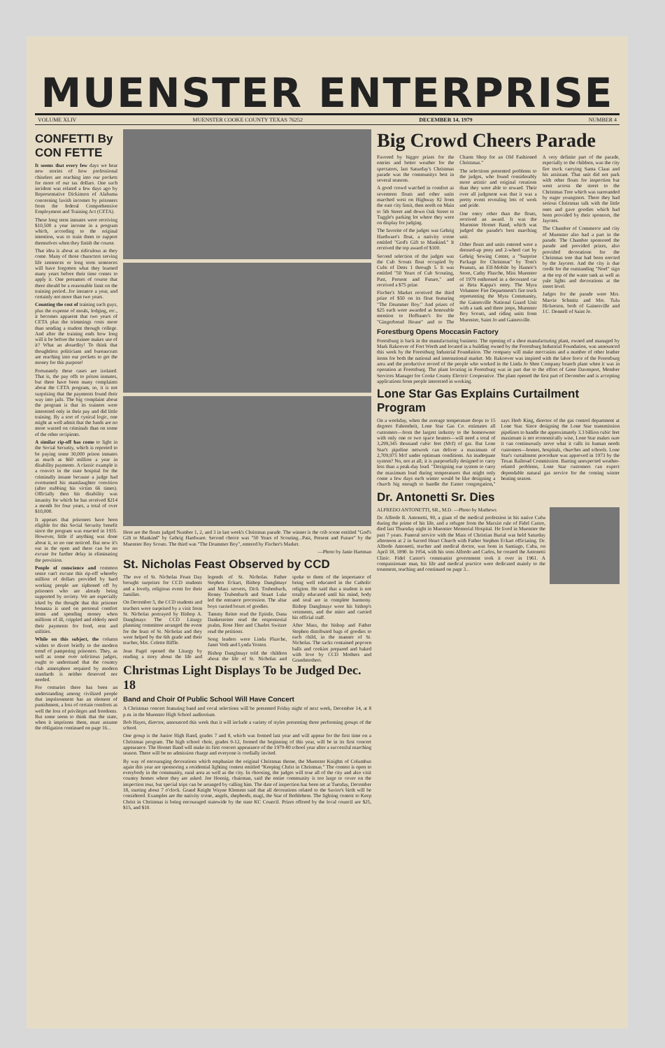MUENSTER ENTERPRISE
VOLUME XLIV MUENSTER COOKE COUNTY TEXAS 76252 DECEMBER 14, 1979 NUMBER 4
CONFETTI By CON FETTE
It seems that every few days we hear new stories of how professional chiselers are reaching into our pockets for more of our tax dollars. One such incident was related a few days ago by Representative Dickinson of Alabama concerning lavish incomes by prisoners from the federal Comprehensive Employment and Training Act (CETA).
These long term inmates were receiving $10,500 a year income in a program which, according to the original intention, was to train them to support themselves when they finish the course.
That idea is about as ridiculous as they come. Many of those characters serving life sentences or long term sentences will have forgotten what they learned many years before their time comes to apply it. One presumes of course that there should be a reasonable limit on the training period...for instance a year, and certainly not more than two years.
Counting the cost of training such guys, plus the expense of meals, lodging, etc., it becomes apparent that two years of CETA plus the trimmings costs more than sending a student through college. And after the training ends how long will it be before the trainee makes use of it? What an absurdity! To think that thoughtless politicians and bureaucrats are reaching into our pockets to get the money for this purpose!
Fortunately these cases are isolated. That is, the pay offs to prison inmates, but there have been many complaints about the CETA program, so, it is not surprising that the payments found their way into jails. The big complaint about the program is that its trainees were interested only in their pay and did little training. By a sort of cynical logic, one might as well admit that the funds are no more wasted on criminals than on some of the other recipients.
A similar rip-off has come to light in the Social Security, which is reported to be paying some 30,000 prison inmates as much as $60 million a year in disability payments. A classic example is a convict in the state hospital for the criminally insane because a judge had overturned his manslaughter convition (after stabbing his victim 66 times). Officially then his disability was insanity for which he has received $214 a month for four years, a total of over $10,000.
It appears that prisoners have been eligible for this Social Security benefit since the program was enacted in 1935. However, little if anything was done about it, so no one noticed. But now it's out in the open and there can be no excuse for further delay in eliminating the provision.
People of conscience and common sense can't excuse this rip-off whereby million of dollars provided by hard working people are siphoned off by prisoners who are already being supported by society. We are especially irked by the thought that this prisoner bonanza is used on personal comfort items and spending money when millions of ill, crippled and elderly need their payments for food, rent and utilities.
While on this subject, the column wishes to divert briefly to the modern trend of pampering prisoners. They, as well as some over solicitous judges, ought to understand that the country club atmosphere required by modern standards is neither deserved nor needed.
For centuries there has been an understanding among civilized people that imprisonment has an element of punishment, a loss of certain comforts as well the loss of privileges and freedoms. But some seem to think that the state, when it imprisons them, must assume the obligation continued on page 16...
Here are the floats judged Number 1, 2, and 3 in last week's Christmas parade. The winner is the crib scene entitled "God's Gift to Mankind" by Gehrig Hardware. Second choice was "50 Years of Scouting...Past, Present and Future" by the Muenster Boy Scouts. The third was "The Drummer Boy", entered by Fischer's Market.
—Photo by Janie Hartman
St. Nicholas Feast Observed by CCD
The eve of St. Nicholas Feast Day brought surprises for CCD students and a lovely, religious event for their families.
On December 5, the CCD students and teachers were surprised by a visit from St. Nicholas portrayed by Bishop A. Danglmayr. The CCD Liturgy planning committee arranged the event for the feast of St. Nicholas and they were helped by the 6th grade and their teacher, Mrs. Colette Biffle.
Jean Pagel opened the Liturgy by reading a story about the life and legends of St. Nicholas. Father Stephen Eckart, Bishop Danglmayr and Mass servers, Dick Trubenbach, Ronny Trubenbach and Stuart Luke led the entrance procession. The altar boys carried boxes of goodies.
Tammy Reiter read the Epistle, Dana Dankesreiter read the responsorial psalm, Rose Herr and Charles Switzer read the petitions.
Song leaders were Linda Flusche, Janet Voth and Lynda Yosten.
Bishop Danglmayr told the children about the life of St. Nicholas and spoke to them of the importance of being well educated in the Catholic religion. He said that a student is not totally educated until his mind, body and soul are in complete harmony. Bishop Danglmayr wore his bishop's vestments, and the miter and carried his official staff.
After Mass, the bishop and Father Stephen distributed bags of goodies to each child, in the manner of St. Nicholas. The sacks contained popcorn balls and cookies prepared and baked with love by CCD Mothers and Grandmothers.
Christmas Light Displays To be Judged Dec. 18
Band and Choir Of Public School Will Have Concert
A Christmas concert featuring band and vocal selections will be presented Friday night of next week, December 14, at 8 p.m. in the Muenster High School auditorium.
Bob Hayes, director, announced this week that it will include a variety of styles presenting three performing groups of the school.
One group is the Junior High Band, grades 7 and 8, which was formed last year and will appear for the first time on a Christmas program. The high school choir, grades 9-12, formed the beginning of this year, will be in its first concert appearance. The Hornet Band will make its first concert appearance of the 1979-80 school year after a successful marching season. There will be no admission charge and everyone is cordially invited.
By way of encouraging decorations which emphasize the original Christmas theme, the Muenster Knights of Columbus again this year are sponsoring a residential lighting contest entitled "Keeping Christ in Christmas." The contest is open to everybody in the community, rural area as well as the city. In choosing, the judges will tour all of the city and also visit country homes where they are asked. Joe Hoenig, chairman, said the entire community is too large to cover on the inspection tour, but special trips can be arranged by calling him. The date of inspection has been set at Tuesday, December 18, starting about 7 o'clock. Grand Knight Wayne Klement said that all decorations related to the Savior's birth will be considered. Examples are the nativity scene, angels, shepherds, magi, the Star of Bethlehem. The lighting contest to Keep Christ in Christmas is being encouraged statewide by the state KC Council. Prizes offered by the local council are $25, $15, and $10.
Big Crowd Cheers Parade
Favored by bigger prizes for the entries and better weather for the spectators, last Saturday's Christmas parade was the communitys best in several seasons.
A good crowd watched in comfort as seventeen floats and other units marched west on Highway 82 from the east city limit, then north on Main to 5th Street and down Oak Street to Tuggle's parking lot where they were on display for judging.
The favorite of the judges was Gehrig Hardware's float, a nativity scene entitled "God's Gift to Mankind." It received the top award of $100.
Second selection of the judges was the Cub Scouts float occupied by Cubs of Dens 1 through 5. It was entitled "50 Years of Cub Scouting, Past, Present and Future," and received a $75 prize.
Fischer's Market received the third prize of $50 on its float featuring "The Drummer Boy." And prizes of $25 each were awarded as honorable mention to Hofbauer's for the "Gingerbread House" and to The Charm Shop for an Old Fashioned Christmas."
The selections presented problems to the judges, who found considerably more artistic and original creations than they were able to reward. Their over all judgment was that it was a pretty event revealing lots of work and pride.
One entry other than the floats, received an award. It was the Muenster Hornet Band, which was judged the parade's best marching unit.
Other floats and units entered were a dressed-up pony and 2-wheel cart by Gehrig Sewing Center, a "Surprise Package for Christmas" by Tom's Peanuts, an Elf-Mobile by Hamric's Store, Cathy Flusche, Miss Muenster of 1979 enthroned in a decorated car as Beta Kappa's entry. The Myra Volunteer Fire Department's fire truck representing the Myra Community, the Gainesville National Guard Unit with a tank and three jeeps, Muenster Boy Scouts, and riding units from Muenster, Saint Jo and Gainesville.
A very definite part of the parade, especially to the children, was the city fire truck carrying Santa Claus and his assistant. That unit did not park with other floats for inspection but went across the street to the Christmas Tree which was surrounded by eager youngsters. There they had serious Christmas talk with the little ones and gave goodies which had been provided by their sponsors, the Jaycees.
The Chamber of Commerce and city of Muenster also had a part in the parade. The Chamber sponsored the parade and provided prizes, also provided decorations for the Christmas tree that had been erected by the Jaycees. And the city is due credit for the outstanding "Noel" sign at the top of the water tank as well as yule lights and decorations at the street level.
Judges for the parade were Mrs. Marcie Schmitz and Mrs. Tulu Hickerson, both of Gainesville and J.C. Donnell of Saint Jo.
Forestburg Opens Moccasin Factory
Forestburg is back in the manufacturing business. The opening of a shoe manufacturing plant, owned and managed by Mark Rakoover of Fort Worth and located in a building owned by the Forestburg Industrial Foundation, was announced this week by the Forestburg Industrial Foundation. The company will make moccasins and a number of other leather items for both the national and international market. Mr. Rakoover was inspired with the labor force of the Forestburg area and the productive record of the people who worked in the Linda Jo Shoe Company branch plant when it was in operation at Forestburg. The plant locating in Forestburg was in part due to the effort of Gene Davenport, Member Services Manager for Cooke County Electric Cooperative. The plant opened the first part of December and is accepting applications from people interested in working.
Lone Star Gas Explains Curtailment Program
On a weekday, when the average temperature drops to 15 degrees Fahrenheit, Lone Star Gas Co. estimates all customers—from the largest industry to the homeowner with only one or two space heaters—will need a total of 3,299,345 thousand cubic feet (Mcf) of gas. But Lone Star's pipeline network can deliver a maximum of 2,709,975 Mcf under optimum conditions. An inadequate system? No, not at all; it is purposefully designed to carry less than a peak-day load. "Designing our system to carry the maximum load during temperatures that might only come a few days each winter would be like designing a church big enough to handle the Easter congregation," says Herb King, director of the gas control department at Lone Star. Since designing the Lone Star transmission pipelines to handle the approximately 3.3 billion cubic feet maximum is not economically wise, Lone Star makes sure it can continuously serve what it calls its human needs customers—homes, hospitals, churches and schools. Lone Star's curtailment procedure was approved in 1973 by the Texas Railroad Commission. Barring unexpected weather-related problems, Lone Star customers can expect dependable natural gas service for the coming winter heating season.
Dr. Antonetti Sr. Dies
ALFREDO ANTONETTI, SR., M.D. —Photo by Mathews
Dr. Alfredo R. Antonetti, 90, a giant of the medical profession in his native Cuba during the prime of his life, and a refugee from the Marxist rule of Fidel Castro, died last Thursday night in Muenster Memorial Hospital. He lived in Muenster the past 7 years. Funeral service with the Mass of Christian Burial was held Saturday afternoon at 2 in Sacred Heart Church with Father Stephen Eckart officiating. Dr. Alfredo Antonetti, teacher and medical doctor, was born in Santiago, Cuba, on April 18, 1890. In 1954, with his sons Alfredo and Carlos, he created the Antonetti Clinic. Fidel Castro's communist government took it over in 1961. A compassionate man, his life and medical practice were dedicated mainly to the treatment, teaching and continued on page 3...